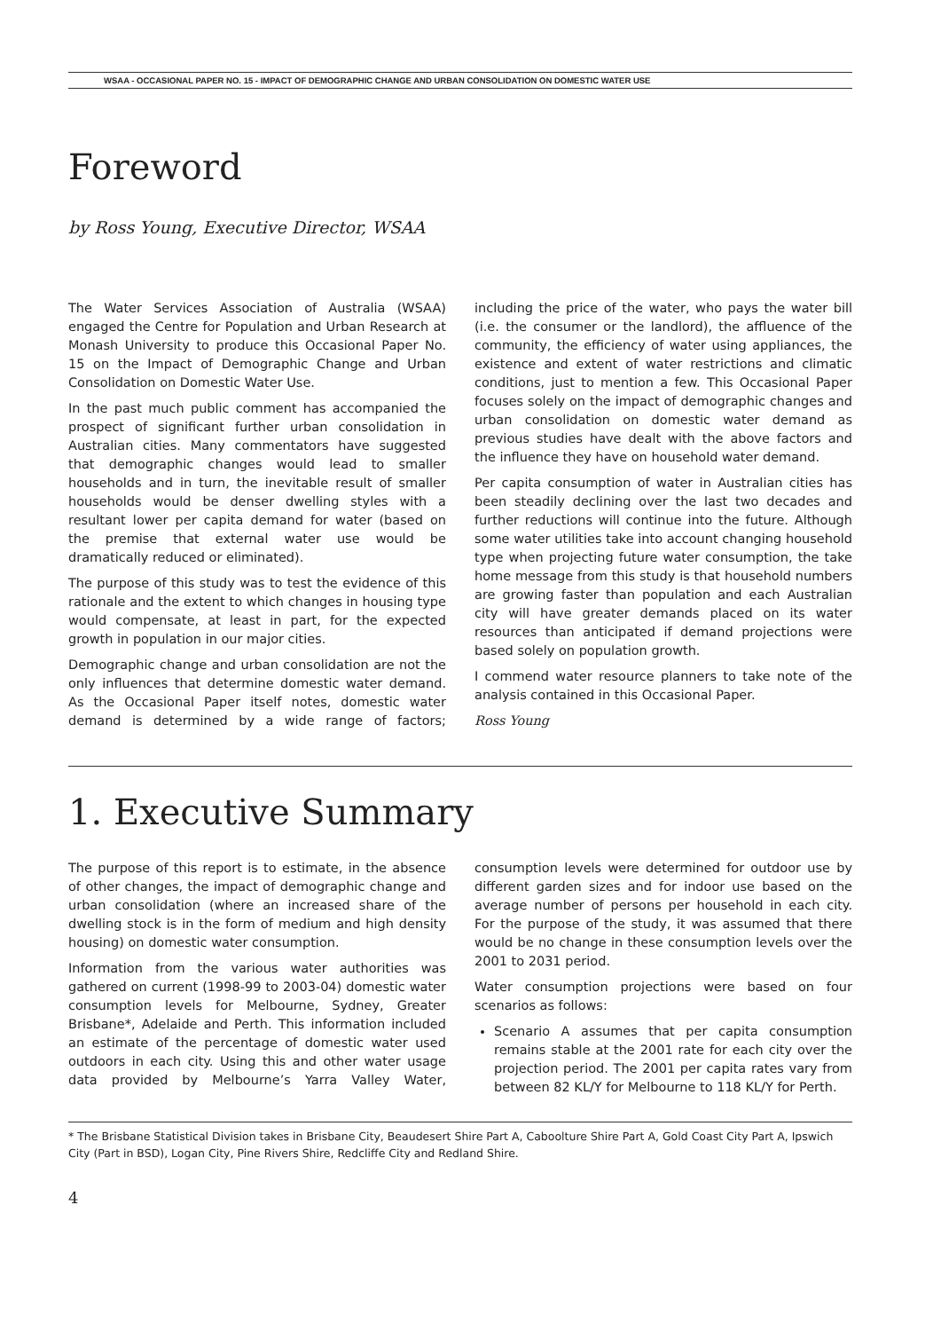WSAA - OCCASIONAL PAPER NO. 15 - IMPACT OF DEMOGRAPHIC CHANGE AND URBAN CONSOLIDATION ON DOMESTIC WATER USE
Foreword
by Ross Young, Executive Director, WSAA
The Water Services Association of Australia (WSAA) engaged the Centre for Population and Urban Research at Monash University to produce this Occasional Paper No. 15 on the Impact of Demographic Change and Urban Consolidation on Domestic Water Use.
In the past much public comment has accompanied the prospect of significant further urban consolidation in Australian cities. Many commentators have suggested that demographic changes would lead to smaller households and in turn, the inevitable result of smaller households would be denser dwelling styles with a resultant lower per capita demand for water (based on the premise that external water use would be dramatically reduced or eliminated).
The purpose of this study was to test the evidence of this rationale and the extent to which changes in housing type would compensate, at least in part, for the expected growth in population in our major cities.
Demographic change and urban consolidation are not the only influences that determine domestic water demand. As the Occasional Paper itself notes, domestic water demand is determined by a wide range of factors; including the price of the water, who pays the water bill (i.e. the consumer or the landlord), the affluence of the community, the efficiency of water using appliances, the existence and extent of water restrictions and climatic conditions, just to mention a few. This Occasional Paper focuses solely on the impact of demographic changes and urban consolidation on domestic water demand as previous studies have dealt with the above factors and the influence they have on household water demand.
Per capita consumption of water in Australian cities has been steadily declining over the last two decades and further reductions will continue into the future. Although some water utilities take into account changing household type when projecting future water consumption, the take home message from this study is that household numbers are growing faster than population and each Australian city will have greater demands placed on its water resources than anticipated if demand projections were based solely on population growth.
I commend water resource planners to take note of the analysis contained in this Occasional Paper.
Ross Young
1. Executive Summary
The purpose of this report is to estimate, in the absence of other changes, the impact of demographic change and urban consolidation (where an increased share of the dwelling stock is in the form of medium and high density housing) on domestic water consumption.
Information from the various water authorities was gathered on current (1998-99 to 2003-04) domestic water consumption levels for Melbourne, Sydney, Greater Brisbane*, Adelaide and Perth. This information included an estimate of the percentage of domestic water used outdoors in each city. Using this and other water usage data provided by Melbourne’s Yarra Valley Water, consumption levels were determined for outdoor use by different garden sizes and for indoor use based on the average number of persons per household in each city. For the purpose of the study, it was assumed that there would be no change in these consumption levels over the 2001 to 2031 period.
Water consumption projections were based on four scenarios as follows:
Scenario A assumes that per capita consumption remains stable at the 2001 rate for each city over the projection period. The 2001 per capita rates vary from between 82 KL/Y for Melbourne to 118 KL/Y for Perth.
* The Brisbane Statistical Division takes in Brisbane City, Beaudesert Shire Part A, Caboolture Shire Part A, Gold Coast City Part A, Ipswich City (Part in BSD), Logan City, Pine Rivers Shire, Redcliffe City and Redland Shire.
4